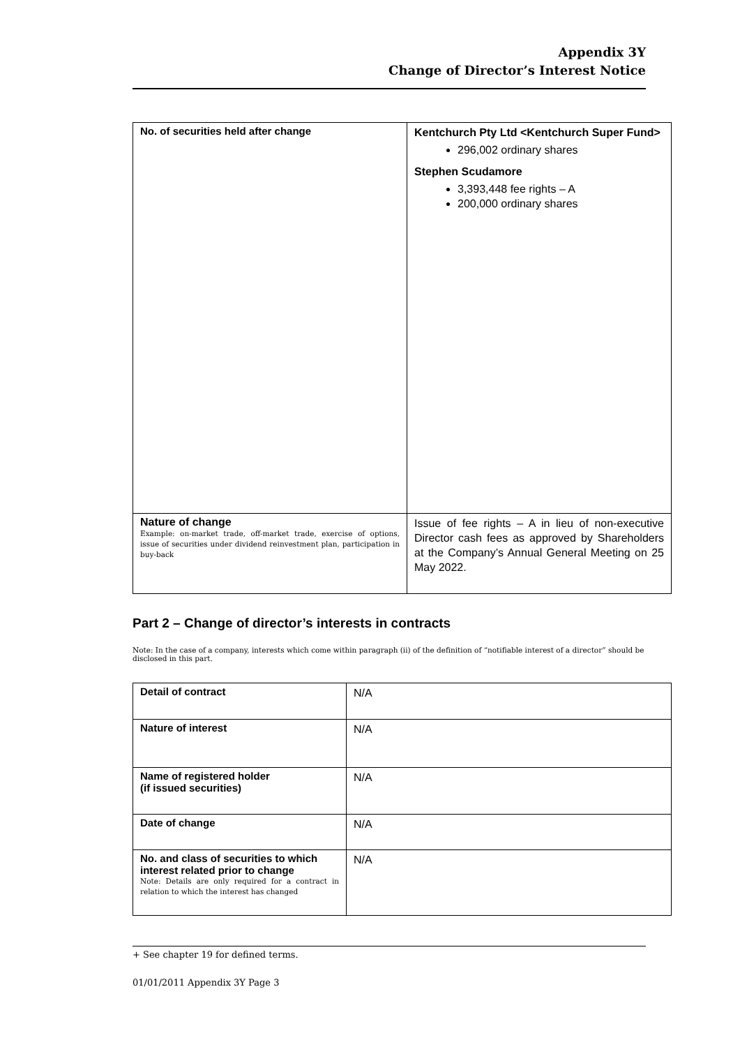Appendix 3Y
Change of Director’s Interest Notice
| No. of securities held after change | Kentchurch Pty Ltd <Kentchurch Super Fund> 296,002 ordinary shares Stephen Scudamore 3,393,448 fee rights – A 200,000 ordinary shares |
| Nature of change Example: on-market trade, off-market trade, exercise of options, issue of securities under dividend reinvestment plan, participation in buy-back | Issue of fee rights – A in lieu of non-executive Director cash fees as approved by Shareholders at the Company’s Annual General Meeting on 25 May 2022. |
Part 2 – Change of director’s interests in contracts
Note: In the case of a company, interests which come within paragraph (ii) of the definition of “notifiable interest of a director” should be disclosed in this part.
| Detail of contract | N/A |
| Nature of interest | N/A |
| Name of registered holder (if issued securities) | N/A |
| Date of change | N/A |
| No. and class of securities to which interest related prior to change Note: Details are only required for a contract in relation to which the interest has changed | N/A |
+ See chapter 19 for defined terms.
01/01/2011 Appendix 3Y Page 3